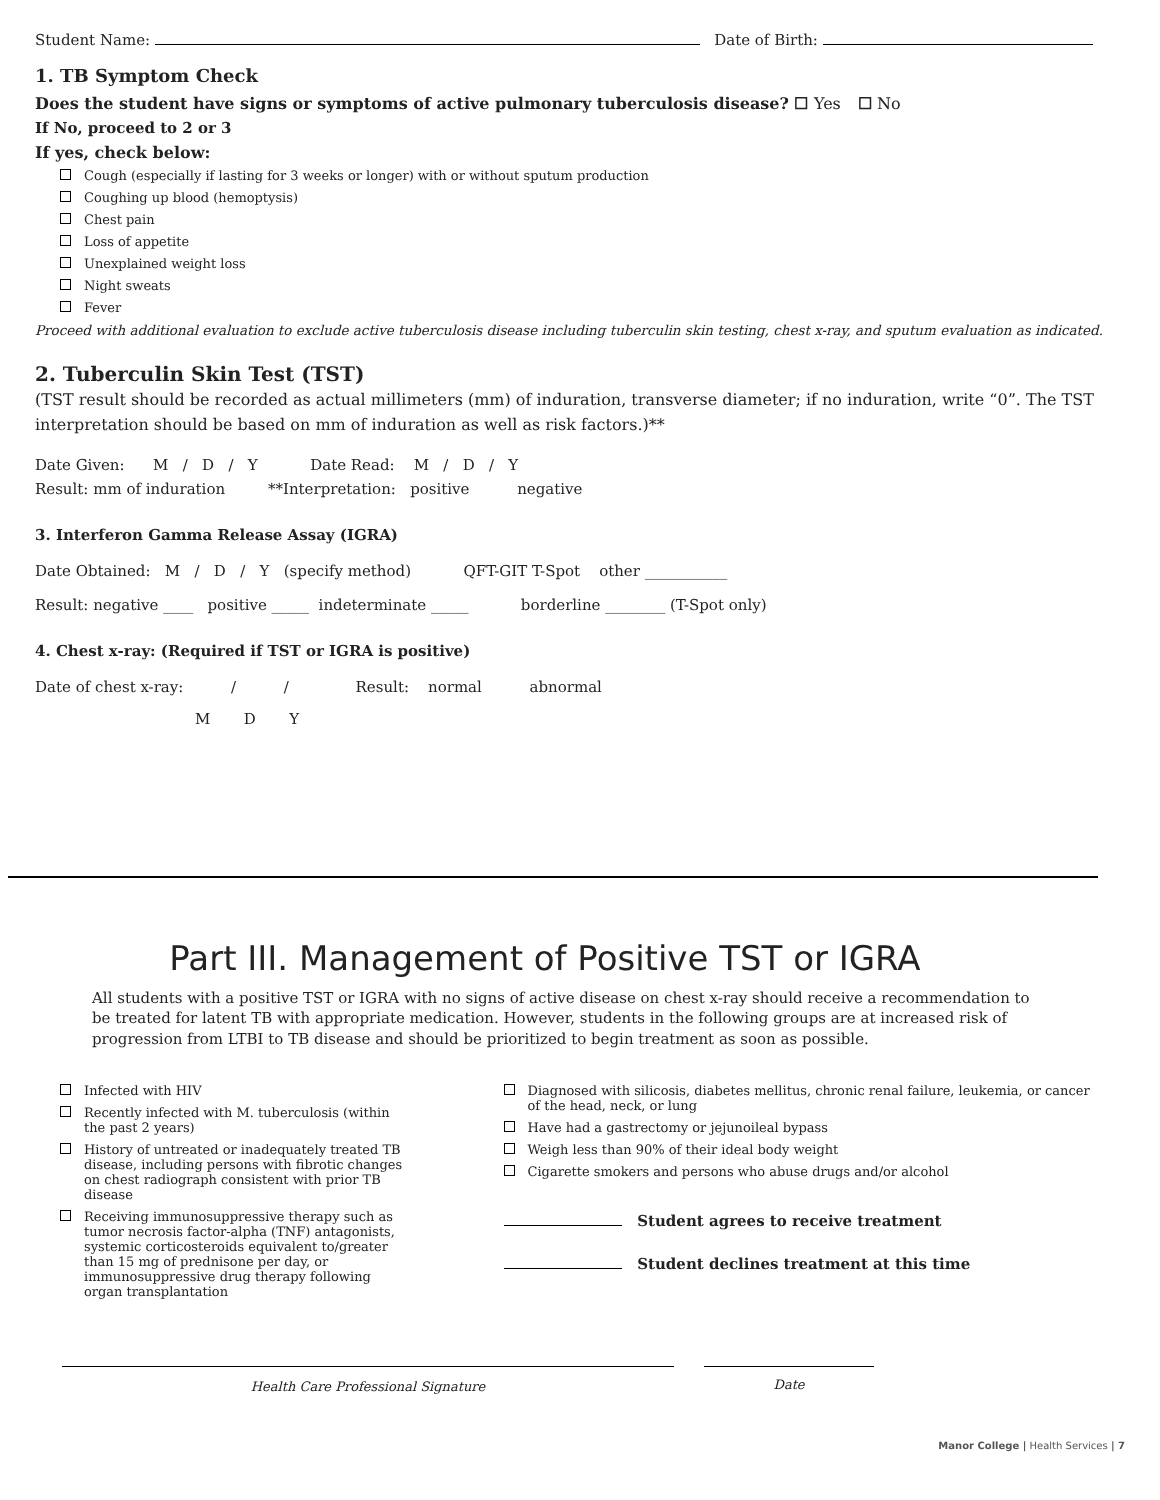Student Name: Date of Birth:
1. TB Symptom Check
Does the student have signs or symptoms of active pulmonary tuberculosis disease? ☐ Yes ☐ No
If No, proceed to 2 or 3
If yes, check below:
Cough (especially if lasting for 3 weeks or longer) with or without sputum production
Coughing up blood (hemoptysis)
Chest pain
Loss of appetite
Unexplained weight loss
Night sweats
Fever
Proceed with additional evaluation to exclude active tuberculosis disease including tuberculin skin testing, chest x-ray, and sputum evaluation as indicated.
2. Tuberculin Skin Test (TST)
(TST result should be recorded as actual millimeters (mm) of induration, transverse diameter; if no induration, write “0”. The TST interpretation should be based on mm of induration as well as risk factors.)**
Date Given: M / D / Y Date Read: M / D / Y
Result: mm of induration **Interpretation: positive negative
3. Interferon Gamma Release Assay (IGRA)
Date Obtained: M / D / Y (specify method) QFT-GIT T-Spot other ___________
Result: negative ____ positive _____ indeterminate _____ borderline ________ (T-Spot only)
4. Chest x-ray: (Required if TST or IGRA is positive)
Date of chest x-ray: / / Result: normal abnormal
M D Y
Part III. Management of Positive TST or IGRA
All students with a positive TST or IGRA with no signs of active disease on chest x-ray should receive a recommendation to be treated for latent TB with appropriate medication. However, students in the following groups are at increased risk of progression from LTBI to TB disease and should be prioritized to begin treatment as soon as possible.
Infected with HIV
Recently infected with M. tuberculosis (within the past 2 years)
History of untreated or inadequately treated TB disease, including persons with fibrotic changes on chest radiograph consistent with prior TB disease
Receiving immunosuppressive therapy such as tumor necrosis factor-alpha (TNF) antagonists, systemic corticosteroids equivalent to/greater than 15 mg of prednisone per day, or immunosuppressive drug therapy following organ transplantation
Diagnosed with silicosis, diabetes mellitus, chronic renal failure, leukemia, or cancer of the head, neck, or lung
Have had a gastrectomy or jejunoileal bypass
Weigh less than 90% of their ideal body weight
Cigarette smokers and persons who abuse drugs and/or alcohol
Student agrees to receive treatment
Student declines treatment at this time
Health Care Professional Signature Date
Manor College | Health Services | 7